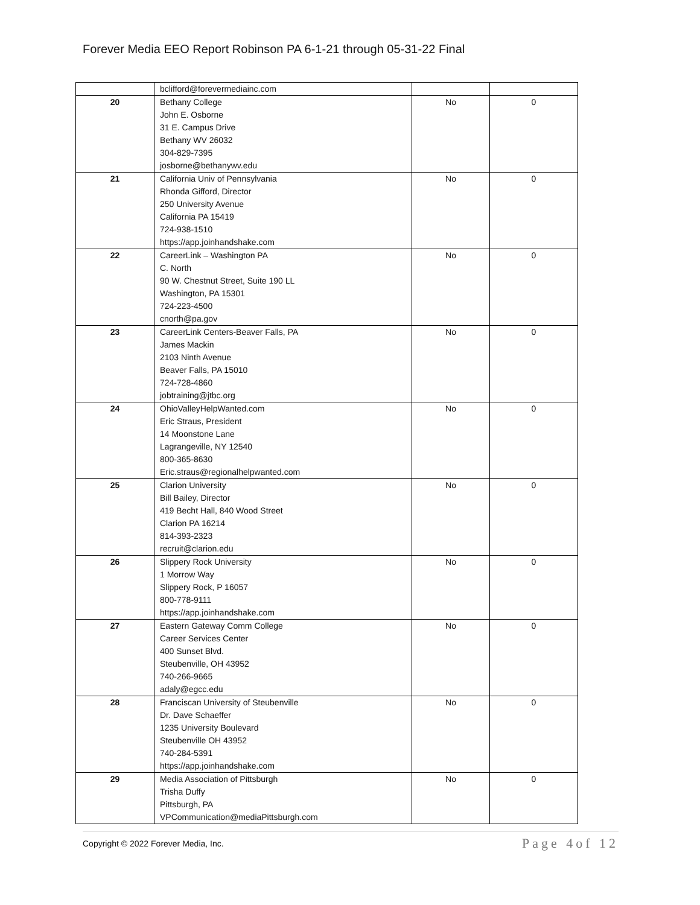Forever Media EEO Report Robinson PA 6-1-21 through 05-31-22 Final
| | bclifford@forevermediainc.com | | |
| 20 | Bethany College John E. Osborne 31 E. Campus Drive Bethany WV 26032 304-829-7395 josborne@bethanywv.edu | No | 0 |
| 21 | California Univ of Pennsylvania Rhonda Gifford, Director 250 University Avenue California PA 15419 724-938-1510 https://app.joinhandshake.com | No | 0 |
| 22 | CareerLink – Washington PA C. North 90 W. Chestnut Street, Suite 190 LL Washington, PA 15301 724-223-4500 cnorth@pa.gov | No | 0 |
| 23 | CareerLink Centers-Beaver Falls, PA James Mackin 2103 Ninth Avenue Beaver Falls, PA 15010 724-728-4860 jobtraining@jtbc.org | No | 0 |
| 24 | OhioValleyHelpWanted.com Eric Straus, President 14 Moonstone Lane Lagrangeville, NY 12540 800-365-8630 Eric.straus@regionalhelpwanted.com | No | 0 |
| 25 | Clarion University Bill Bailey, Director 419 Becht Hall, 840 Wood Street Clarion PA 16214 814-393-2323 recruit@clarion.edu | No | 0 |
| 26 | Slippery Rock University 1 Morrow Way Slippery Rock, P 16057 800-778-9111 https://app.joinhandshake.com | No | 0 |
| 27 | Eastern Gateway Comm College Career Services Center 400 Sunset Blvd. Steubenville, OH 43952 740-266-9665 adaly@egcc.edu | No | 0 |
| 28 | Franciscan University of Steubenville Dr. Dave Schaeffer 1235 University Boulevard Steubenville OH 43952 740-284-5391 https://app.joinhandshake.com | No | 0 |
| 29 | Media Association of Pittsburgh Trisha Duffy Pittsburgh, PA VPCommunication@mediaPittsburgh.com | No | 0 |
Copyright © 2022 Forever Media, Inc. Page 4of 12